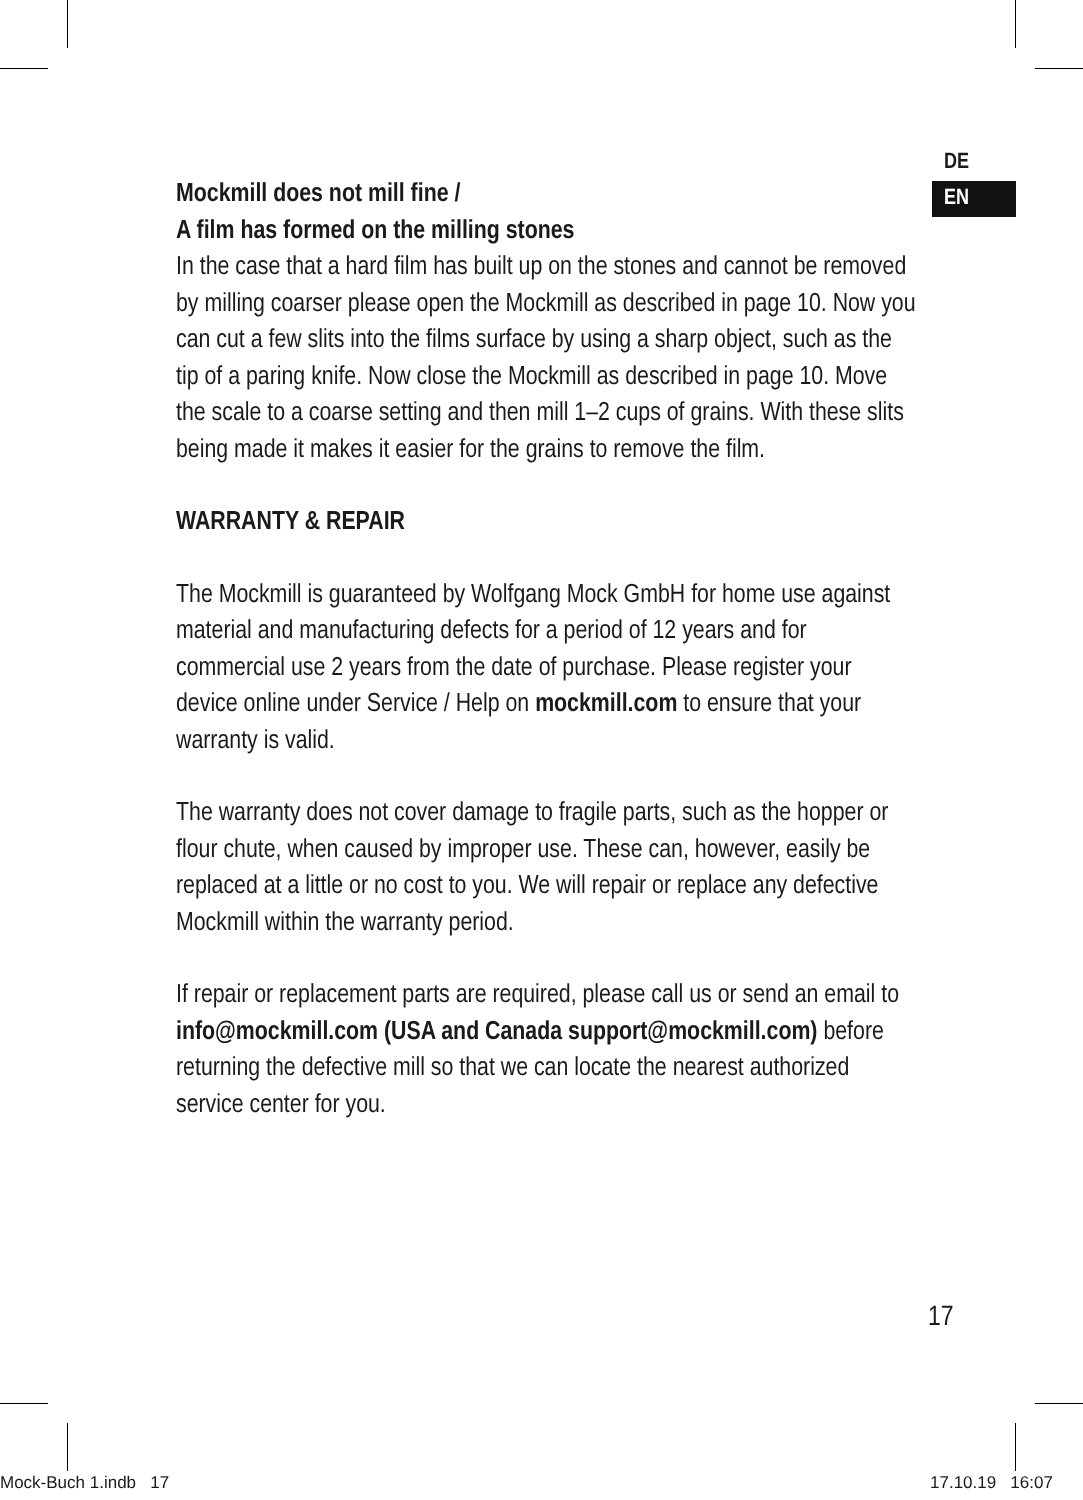DE
EN
Mockmill does not mill fine /
A film has formed on the milling stones
In the case that a hard film has built up on the stones and cannot be removed by milling coarser please open the Mockmill as described in page 10. Now you can cut a few slits into the films surface by using a sharp object, such as the tip of a paring knife. Now close the Mockmill as described in page 10. Move the scale to a coarse setting and then mill 1–2 cups of grains. With these slits being made it makes it easier for the grains to remove the film.
WARRANTY & REPAIR
The Mockmill is guaranteed by Wolfgang Mock GmbH for home use against material and manufacturing defects for a period of 12 years and for commercial use 2 years from the date of purchase. Please register your device online under Service / Help on mockmill.com to ensure that your warranty is valid.
The warranty does not cover damage to fragile parts, such as the hopper or flour chute, when caused by improper use. These can, however, easily be replaced at a little or no cost to you. We will repair or replace any defective Mockmill within the warranty period.
If repair or replacement parts are required, please call us or send an email to info@mockmill.com (USA and Canada support@mockmill.com) before returning the defective mill so that we can locate the nearest authorized service center for you.
17
Mock-Buch 1.indb 17 17.10.19 16:07